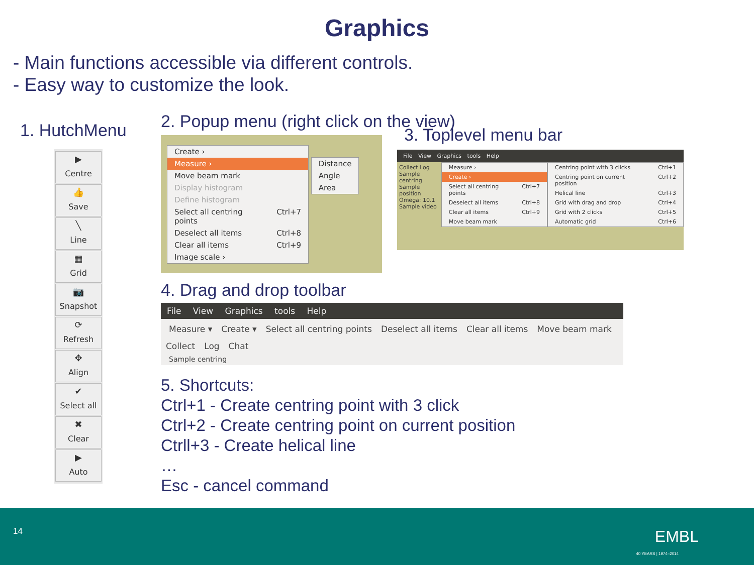Graphics
- Main functions accessible via different controls.
- Easy way to customize the look.
1. HutchMenu
▶
Centre
👍
Save
╲
Line
▦
Grid
📷
Snapshot
⟳
Refresh
✥
Align
✔
Select all
✖
Clear
▶
Auto
2. Popup menu (right click on the view)
Create ›
Measure ›
Move beam mark
Display histogram
Define histogram
Select all centring points Ctrl+7
Deselect all items Ctrl+8
Clear all items Ctrl+9
Image scale ›
Distance
Angle
Area
3. Toplevel menu bar
File View Graphics tools Help
Collect Log
Sample centring
Sample position
Omega: 10.1
Sample video
Measure ›
Create ›
Select all centring points Ctrl+7
Deselect all items Ctrl+8
Clear all items Ctrl+9
Move beam mark
Centring point with 3 clicks Ctrl+1
Centring point on current position Ctrl+2
Helical line Ctrl+3
Grid with drag and drop Ctrl+4
Grid with 2 clicks Ctrl+5
Automatic grid Ctrl+6
4. Drag and drop toolbar
File View Graphics tools Help
Measure ▾ Create ▾ Select all centring points Deselect all items Clear all items Move beam mark
Collect Log Chat
Sample centring
5. Shortcuts:
Ctrl+1 - Create centring point with 3 click
Ctrl+2 - Create centring point on current position
Ctrll+3 - Create helical line
…
Esc - cancel command
14 EMBL
40 YEARS | 1974–2014